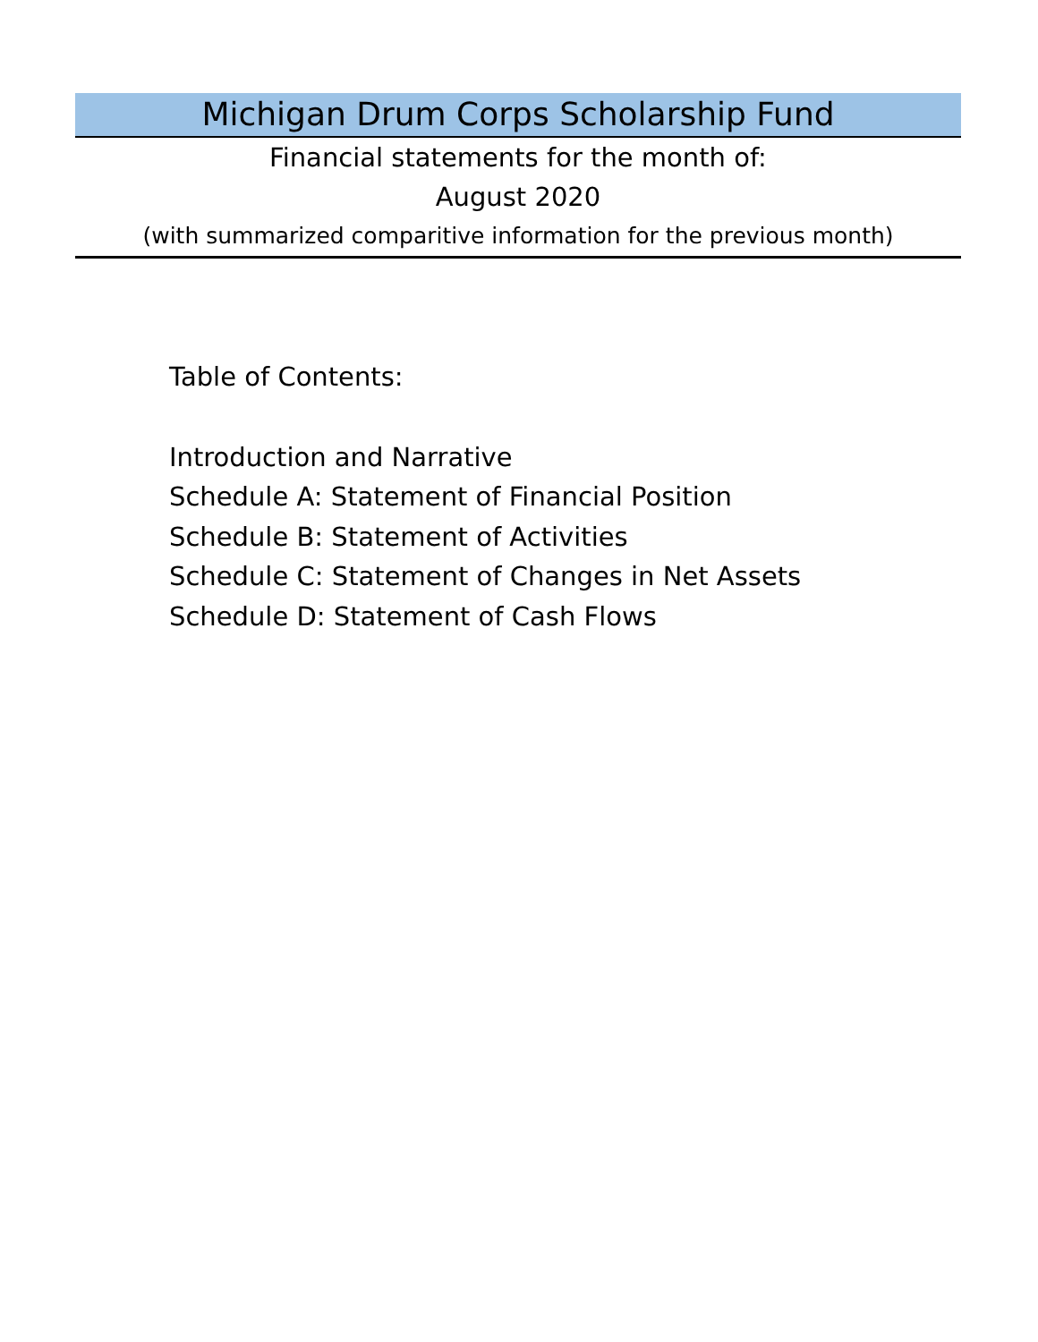Michigan Drum Corps Scholarship Fund
Financial statements for the month of:
August 2020
(with summarized comparitive information for the previous month)
Table of Contents:
Introduction and Narrative
Schedule A: Statement of Financial Position
Schedule B: Statement of Activities
Schedule C: Statement of Changes in Net Assets
Schedule D: Statement of Cash Flows